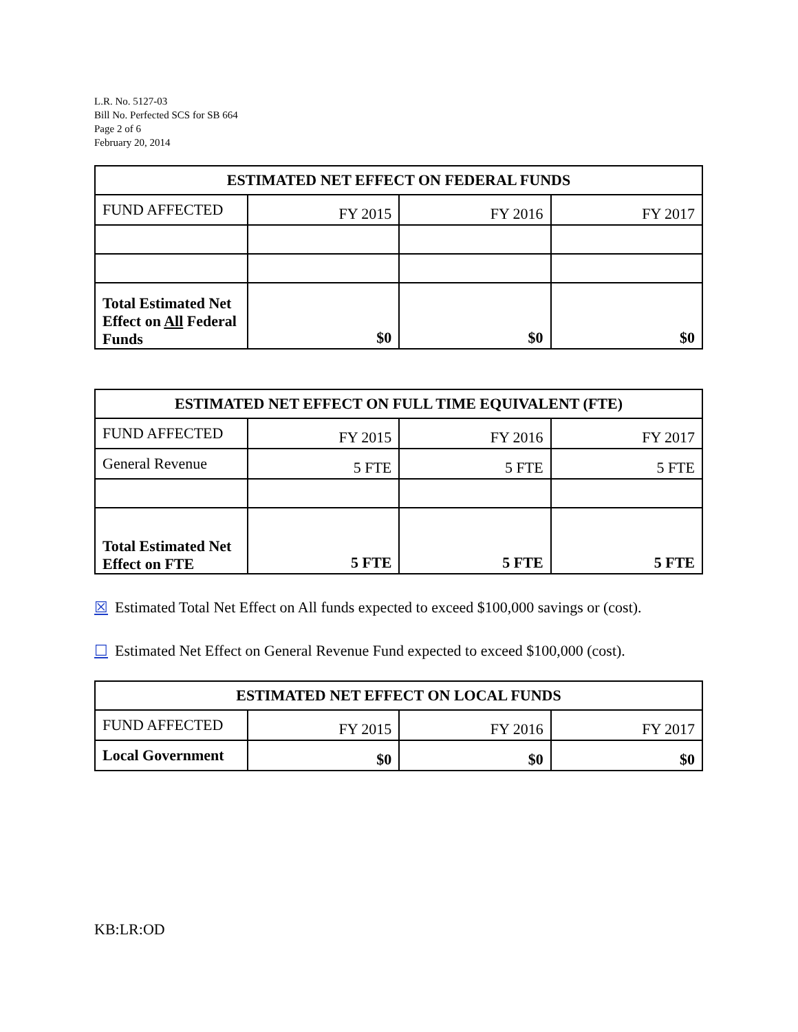L.R. No. 5127-03
Bill No. Perfected SCS for SB 664
Page 2 of 6
February 20, 2014
| ESTIMATED NET EFFECT ON FEDERAL FUNDS | | | |
| --- | --- | --- | --- |
| FUND AFFECTED | FY 2015 | FY 2016 | FY 2017 |
| Total Estimated Net Effect on All Federal Funds | $0 | $0 | $0 |
| ESTIMATED NET EFFECT ON FULL TIME EQUIVALENT (FTE) | | | |
| --- | --- | --- | --- |
| FUND AFFECTED | FY 2015 | FY 2016 | FY 2017 |
| General Revenue | 5 FTE | 5 FTE | 5 FTE |
| Total Estimated Net Effect on FTE | 5 FTE | 5 FTE | 5 FTE |
☒ Estimated Total Net Effect on All funds expected to exceed $100,000 savings or (cost).
☐ Estimated Net Effect on General Revenue Fund expected to exceed $100,000 (cost).
| ESTIMATED NET EFFECT ON LOCAL FUNDS | | | |
| --- | --- | --- | --- |
| FUND AFFECTED | FY 2015 | FY 2016 | FY 2017 |
| Local Government | $0 | $0 | $0 |
KB:LR:OD